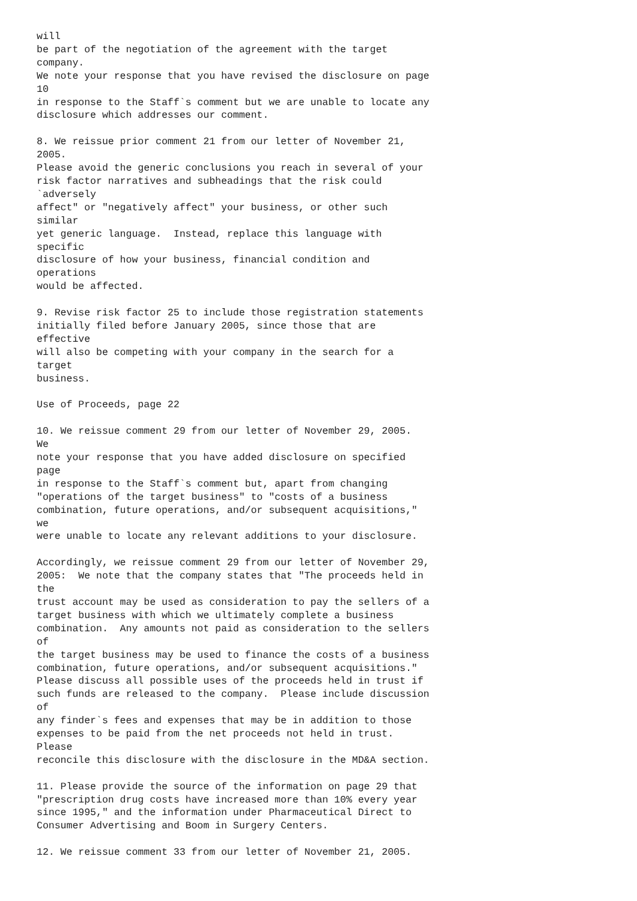will
be part of the negotiation of the agreement with the target
company.
We note your response that you have revised the disclosure on page
10
in response to the Staff`s comment but we are unable to locate any
disclosure which addresses our comment.

8. We reissue prior comment 21 from our letter of November 21,
2005.
Please avoid the generic conclusions you reach in several of your
risk factor narratives and subheadings that the risk could
`adversely
affect" or "negatively affect" your business, or other such
similar
yet generic language.  Instead, replace this language with
specific
disclosure of how your business, financial condition and
operations
would be affected.

9. Revise risk factor 25 to include those registration statements
initially filed before January 2005, since those that are
effective
will also be competing with your company in the search for a
target
business.

Use of Proceeds, page 22

10. We reissue comment 29 from our letter of November 29, 2005.
We
note your response that you have added disclosure on specified
page
in response to the Staff`s comment but, apart from changing
"operations of the target business" to "costs of a business
combination, future operations, and/or subsequent acquisitions,"
we
were unable to locate any relevant additions to your disclosure.

Accordingly, we reissue comment 29 from our letter of November 29,
2005:  We note that the company states that "The proceeds held in
the
trust account may be used as consideration to pay the sellers of a
target business with which we ultimately complete a business
combination.  Any amounts not paid as consideration to the sellers
of
the target business may be used to finance the costs of a business
combination, future operations, and/or subsequent acquisitions."
Please discuss all possible uses of the proceeds held in trust if
such funds are released to the company.  Please include discussion
of
any finder`s fees and expenses that may be in addition to those
expenses to be paid from the net proceeds not held in trust.
Please
reconcile this disclosure with the disclosure in the MD&A section.

11. Please provide the source of the information on page 29 that
"prescription drug costs have increased more than 10% every year
since 1995," and the information under Pharmaceutical Direct to
Consumer Advertising and Boom in Surgery Centers.

12. We reissue comment 33 from our letter of November 21, 2005.